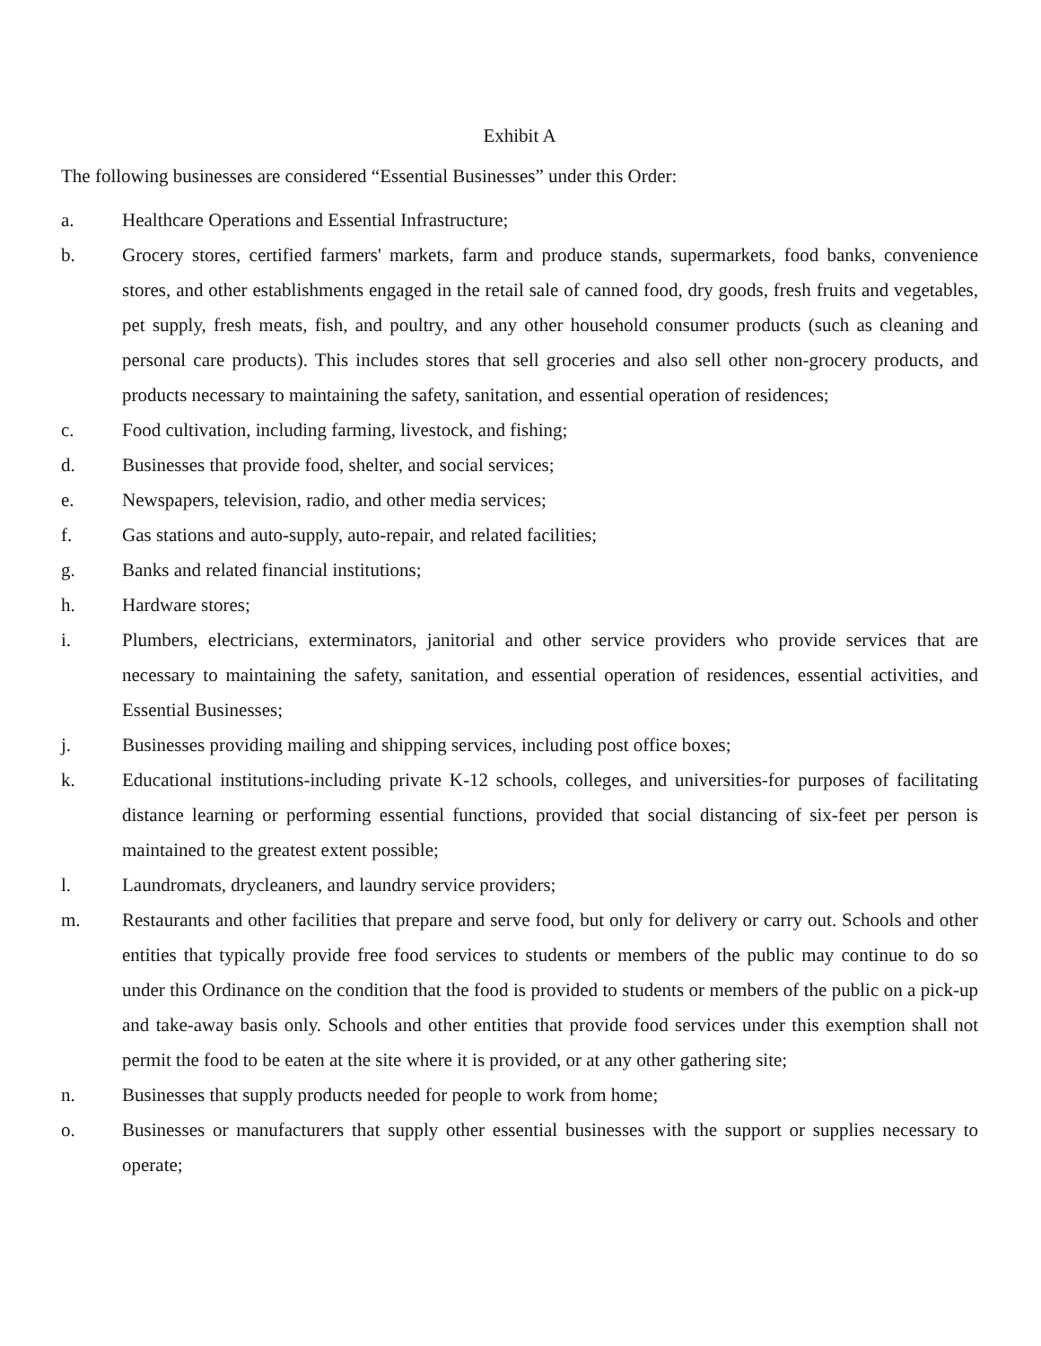Exhibit A
The following businesses are considered “Essential Businesses” under this Order:
a. Healthcare Operations and Essential Infrastructure;
b. Grocery stores, certified farmers' markets, farm and produce stands, supermarkets, food banks, convenience stores, and other establishments engaged in the retail sale of canned food, dry goods, fresh fruits and vegetables, pet supply, fresh meats, fish, and poultry, and any other household consumer products (such as cleaning and personal care products). This includes stores that sell groceries and also sell other non-grocery products, and products necessary to maintaining the safety, sanitation, and essential operation of residences;
c. Food cultivation, including farming, livestock, and fishing;
d. Businesses that provide food, shelter, and social services;
e. Newspapers, television, radio, and other media services;
f. Gas stations and auto-supply, auto-repair, and related facilities;
g. Banks and related financial institutions;
h. Hardware stores;
i. Plumbers, electricians, exterminators, janitorial and other service providers who provide services that are necessary to maintaining the safety, sanitation, and essential operation of residences, essential activities, and Essential Businesses;
j. Businesses providing mailing and shipping services, including post office boxes;
k. Educational institutions-including private K-12 schools, colleges, and universities-for purposes of facilitating distance learning or performing essential functions, provided that social distancing of six-feet per person is maintained to the greatest extent possible;
l. Laundromats, drycleaners, and laundry service providers;
m. Restaurants and other facilities that prepare and serve food, but only for delivery or carry out. Schools and other entities that typically provide free food services to students or members of the public may continue to do so under this Ordinance on the condition that the food is provided to students or members of the public on a pick-up and take-away basis only. Schools and other entities that provide food services under this exemption shall not permit the food to be eaten at the site where it is provided, or at any other gathering site;
n. Businesses that supply products needed for people to work from home;
o. Businesses or manufacturers that supply other essential businesses with the support or supplies necessary to operate;